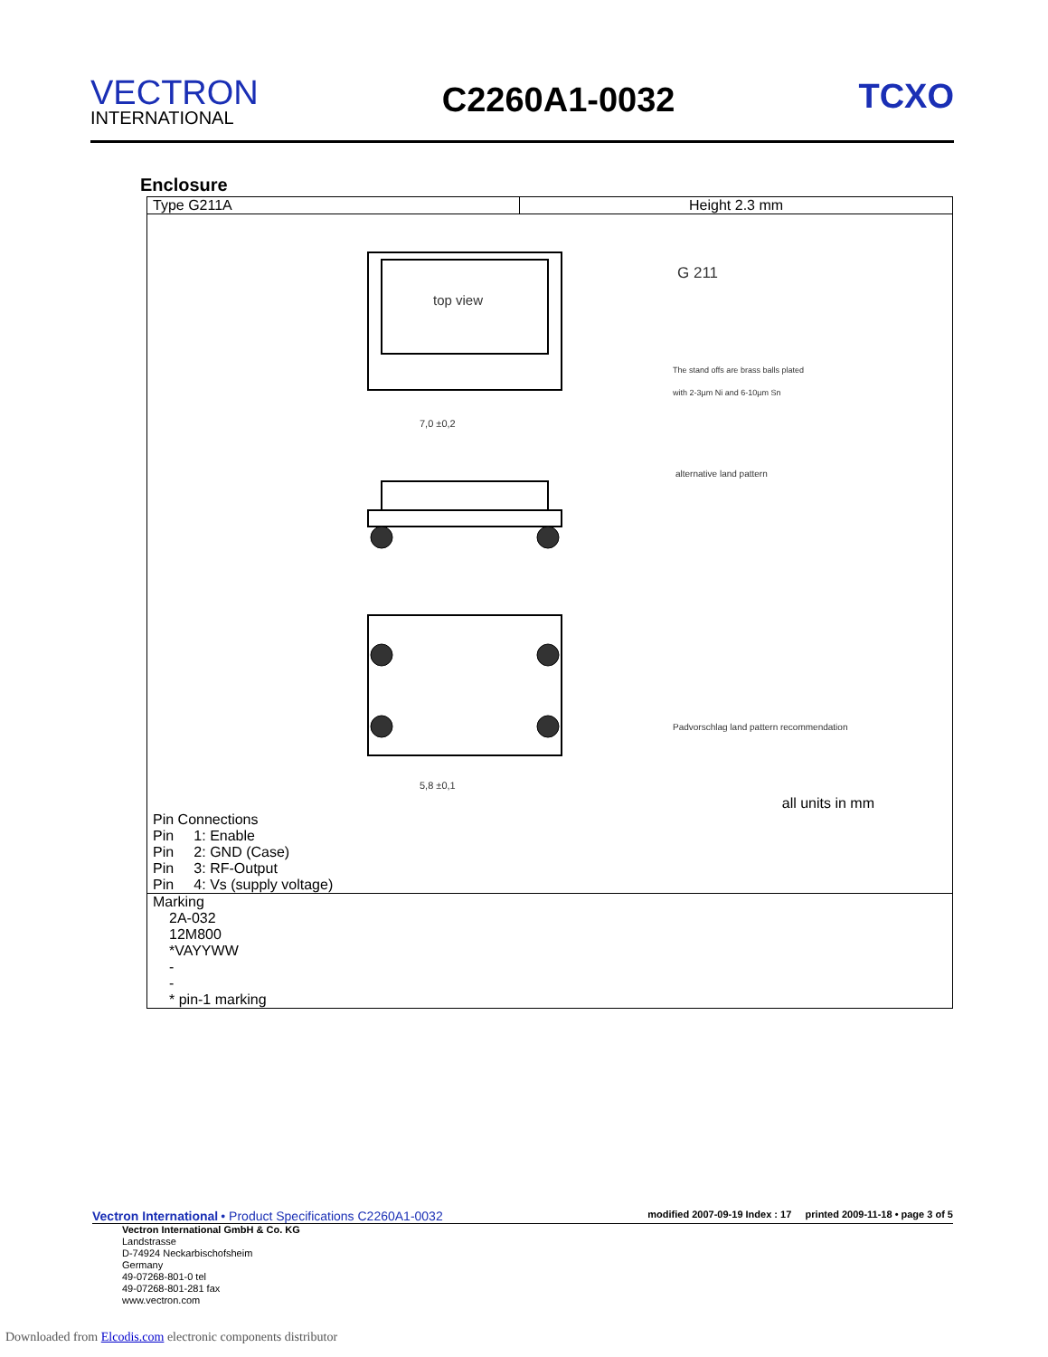VECTRON
INTERNATIONAL
C2260A1-0032
TCXO
Enclosure
| Type G211A | Height 2.3 mm |
| top view G 211 The stand offs are brass balls plated with 2-3µm Ni and 6-10µm Sn 7,0 ±0,2 alternative land pattern 5,8 ±0,1 Padvorschlag land pattern recommendation all units in mm Pin Connections Pin 1: Enable Pin 2: GND (Case) Pin 3: RF-Output Pin 4: Vs (supply voltage) | |
| Marking 2A-032 12M800 *VAYYWW - - * pin-1 marking | |
Vectron International • Product Specifications C2260A1-0032 modified 2007-09-19 Index : 17 printed 2009-11-18 • page 3 of 5
Vectron International GmbH & Co. KG
Landstrasse
D-74924 Neckarbischofsheim
Germany
49-07268-801-0 tel
49-07268-801-281 fax
www.vectron.com
Downloaded from Elcodis.com electronic components distributor